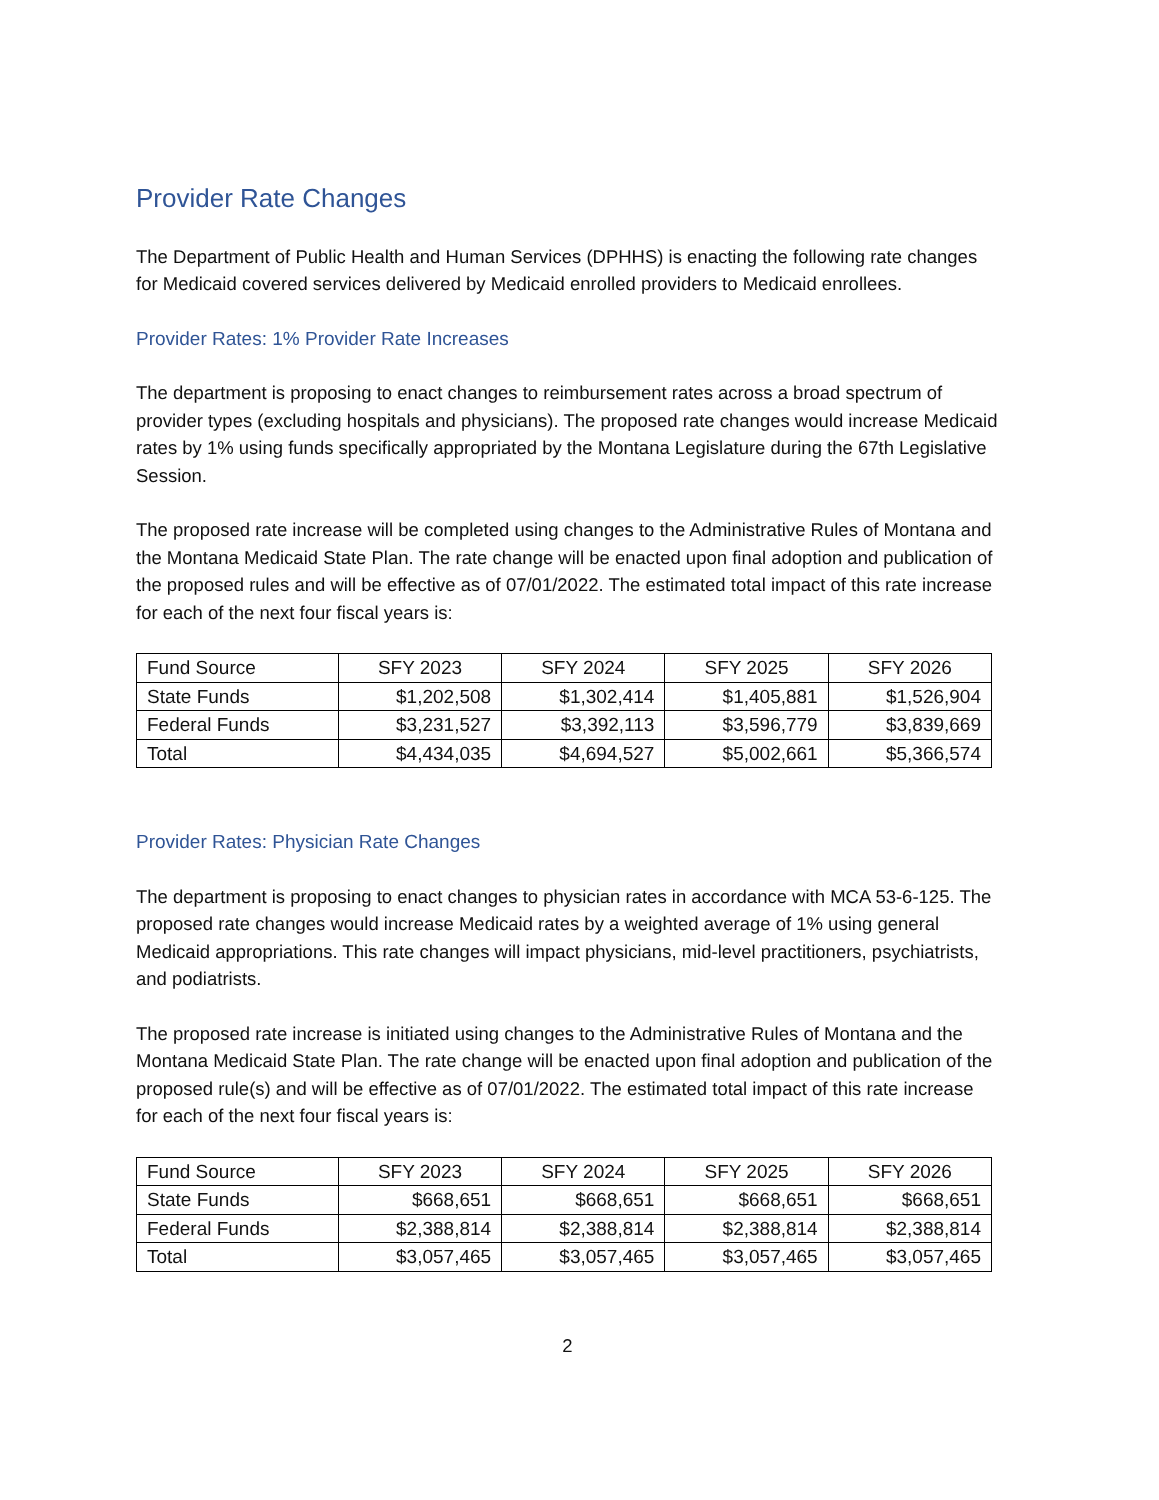Provider Rate Changes
The Department of Public Health and Human Services (DPHHS) is enacting the following rate changes for Medicaid covered services delivered by Medicaid enrolled providers to Medicaid enrollees.
Provider Rates: 1% Provider Rate Increases
The department is proposing to enact changes to reimbursement rates across a broad spectrum of provider types (excluding hospitals and physicians). The proposed rate changes would increase Medicaid rates by 1% using funds specifically appropriated by the Montana Legislature during the 67th Legislative Session.
The proposed rate increase will be completed using changes to the Administrative Rules of Montana and the Montana Medicaid State Plan. The rate change will be enacted upon final adoption and publication of the proposed rules and will be effective as of 07/01/2022. The estimated total impact of this rate increase for each of the next four fiscal years is:
| Fund Source | SFY 2023 | SFY 2024 | SFY 2025 | SFY 2026 |
| --- | --- | --- | --- | --- |
| State Funds | $1,202,508 | $1,302,414 | $1,405,881 | $1,526,904 |
| Federal Funds | $3,231,527 | $3,392,113 | $3,596,779 | $3,839,669 |
| Total | $4,434,035 | $4,694,527 | $5,002,661 | $5,366,574 |
Provider Rates: Physician Rate Changes
The department is proposing to enact changes to physician rates in accordance with MCA 53-6-125. The proposed rate changes would increase Medicaid rates by a weighted average of 1% using general Medicaid appropriations. This rate changes will impact physicians, mid-level practitioners, psychiatrists, and podiatrists.
The proposed rate increase is initiated using changes to the Administrative Rules of Montana and the Montana Medicaid State Plan. The rate change will be enacted upon final adoption and publication of the proposed rule(s) and will be effective as of 07/01/2022. The estimated total impact of this rate increase for each of the next four fiscal years is:
| Fund Source | SFY 2023 | SFY 2024 | SFY 2025 | SFY 2026 |
| --- | --- | --- | --- | --- |
| State Funds | $668,651 | $668,651 | $668,651 | $668,651 |
| Federal Funds | $2,388,814 | $2,388,814 | $2,388,814 | $2,388,814 |
| Total | $3,057,465 | $3,057,465 | $3,057,465 | $3,057,465 |
2